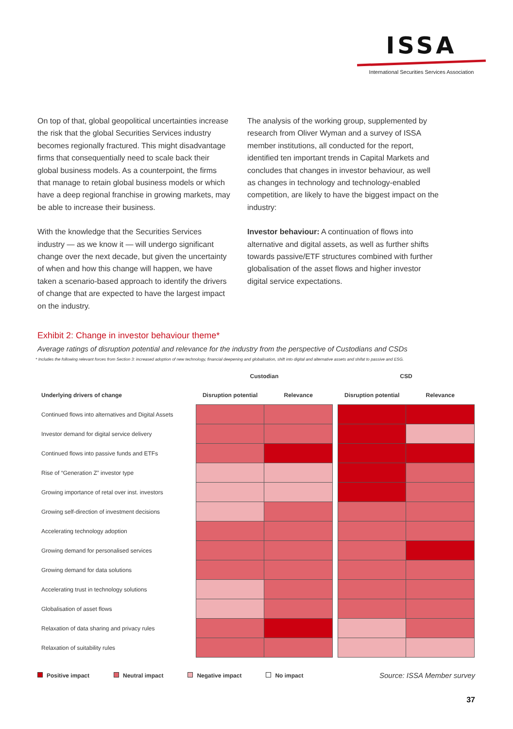ISSA
International Securities Services Association
On top of that, global geopolitical uncertainties increase the risk that the global Securities Services industry becomes regionally fractured. This might disadvantage firms that consequentially need to scale back their global business models. As a counterpoint, the firms that manage to retain global business models or which have a deep regional franchise in growing markets, may be able to increase their business.
With the knowledge that the Securities Services industry — as we know it — will undergo significant change over the next decade, but given the uncertainty of when and how this change will happen, we have taken a scenario-based approach to identify the drivers of change that are expected to have the largest impact on the industry.
The analysis of the working group, supplemented by research from Oliver Wyman and a survey of ISSA member institutions, all conducted for the report, identified ten important trends in Capital Markets and concludes that changes in investor behaviour, as well as changes in technology and technology-enabled competition, are likely to have the biggest impact on the industry:
Investor behaviour: A continuation of flows into alternative and digital assets, as well as further shifts towards passive/ETF structures combined with further globalisation of the asset flows and higher investor digital service expectations.
Exhibit 2: Change in investor behaviour theme*
Average ratings of disruption potential and relevance for the industry from the perspective of Custodians and CSDs
* Includes the following relevant forces from Section 3: increased adoption of new technology, financial deepening and globalisation, shift into digital and alternative assets and shifat to passive and ESG.
| | Custodian | | | CSD | |
| --- | --- | --- | --- | --- | --- |
| Underlying drivers of change | Disruption potential | Relevance | | Disruption potential | Relevance |
| Continued flows into alternatives and Digital Assets | | | | | |
| Investor demand for digital service delivery | | | | | |
| Continued flows into passive funds and ETFs | | | | | |
| Rise of “Generation Z” investor type | | | | | |
| Growing importance of retal over inst. investors | | | | | |
| Growing self-direction of investment decisions | | | | | |
| Accelerating technology adoption | | | | | |
| Growing demand for personalised services | | | | | |
| Growing demand for data solutions | | | | | |
| Accelerating trust in technology solutions | | | | | |
| Globalisation of asset flows | | | | | |
| Relaxation of data sharing and privacy rules | | | | | |
| Relaxation of suitability rules | | | | | |
Positive impact Neutral impact Negative impact No impact Source: ISSA Member survey
37